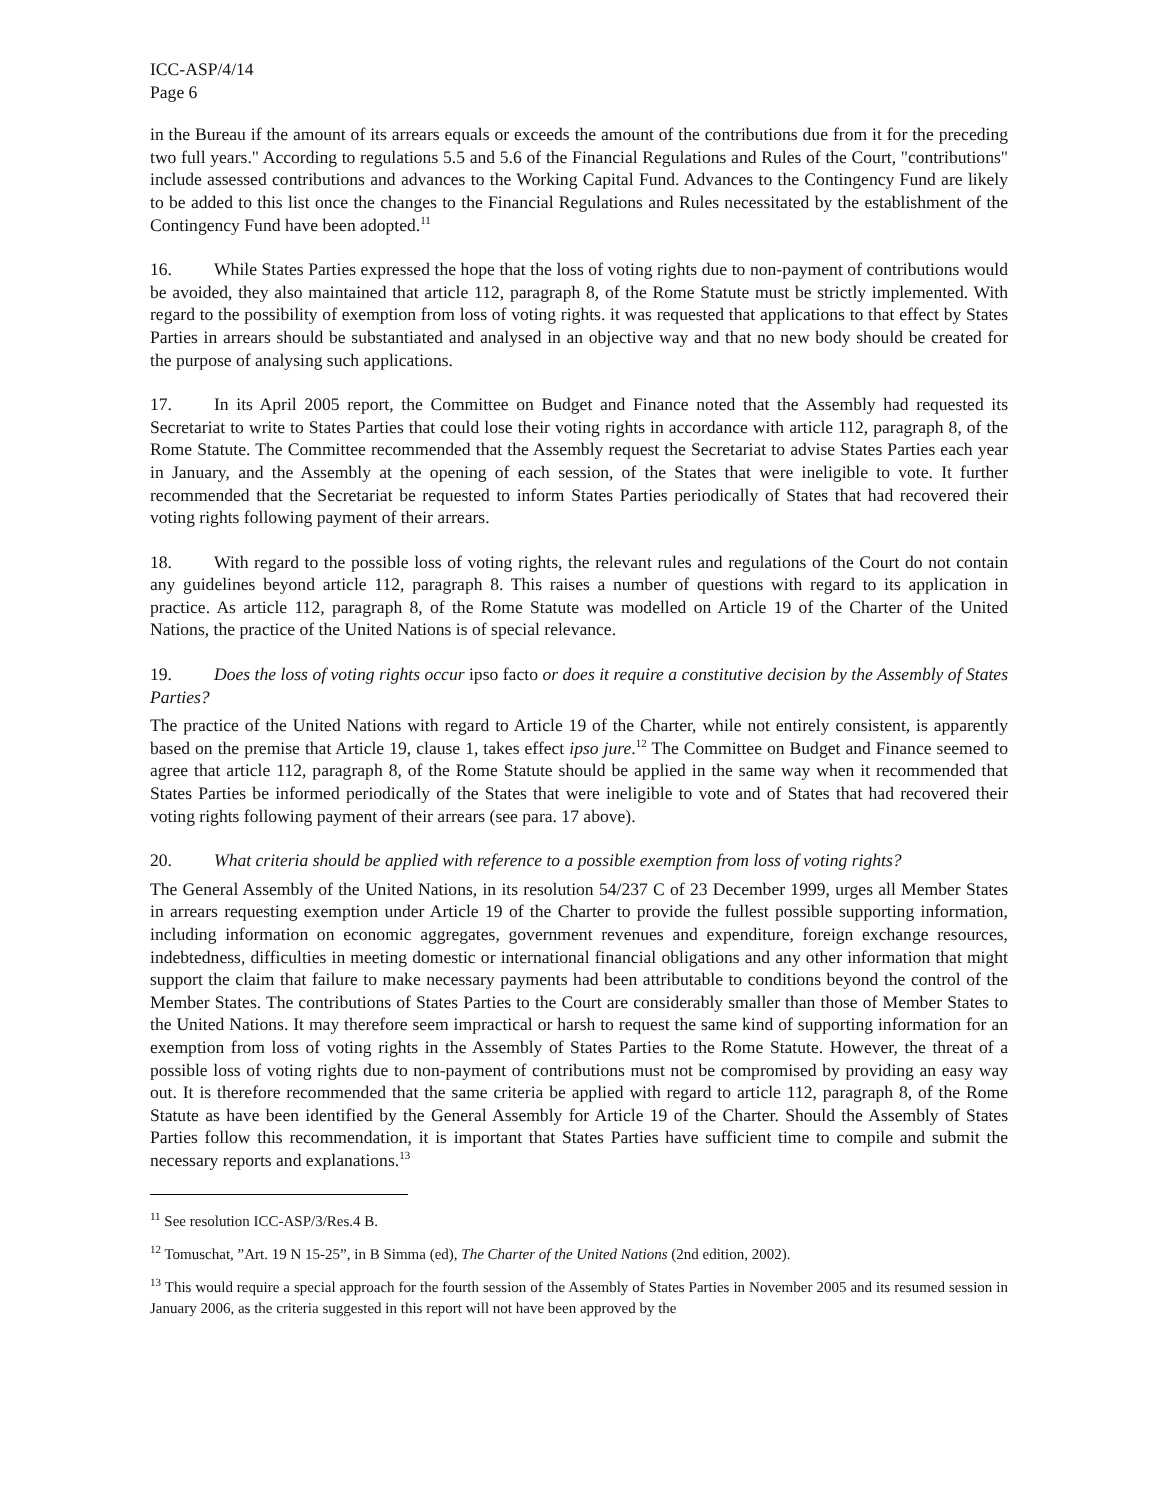ICC-ASP/4/14
Page 6
in the Bureau if the amount of its arrears equals or exceeds the amount of the contributions due from it for the preceding two full years." According to regulations 5.5 and 5.6 of the Financial Regulations and Rules of the Court, "contributions" include assessed contributions and advances to the Working Capital Fund. Advances to the Contingency Fund are likely to be added to this list once the changes to the Financial Regulations and Rules necessitated by the establishment of the Contingency Fund have been adopted.<sup>11</sup>
16. While States Parties expressed the hope that the loss of voting rights due to non-payment of contributions would be avoided, they also maintained that article 112, paragraph 8, of the Rome Statute must be strictly implemented. With regard to the possibility of exemption from loss of voting rights. it was requested that applications to that effect by States Parties in arrears should be substantiated and analysed in an objective way and that no new body should be created for the purpose of analysing such applications.
17. In its April 2005 report, the Committee on Budget and Finance noted that the Assembly had requested its Secretariat to write to States Parties that could lose their voting rights in accordance with article 112, paragraph 8, of the Rome Statute. The Committee recommended that the Assembly request the Secretariat to advise States Parties each year in January, and the Assembly at the opening of each session, of the States that were ineligible to vote. It further recommended that the Secretariat be requested to inform States Parties periodically of States that had recovered their voting rights following payment of their arrears.
18. With regard to the possible loss of voting rights, the relevant rules and regulations of the Court do not contain any guidelines beyond article 112, paragraph 8. This raises a number of questions with regard to its application in practice. As article 112, paragraph 8, of the Rome Statute was modelled on Article 19 of the Charter of the United Nations, the practice of the United Nations is of special relevance.
19. Does the loss of voting rights occur ipso facto or does it require a constitutive decision by the Assembly of States Parties?
The practice of the United Nations with regard to Article 19 of the Charter, while not entirely consistent, is apparently based on the premise that Article 19, clause 1, takes effect ipso jure.<sup>12</sup> The Committee on Budget and Finance seemed to agree that article 112, paragraph 8, of the Rome Statute should be applied in the same way when it recommended that States Parties be informed periodically of the States that were ineligible to vote and of States that had recovered their voting rights following payment of their arrears (see para. 17 above).
20. What criteria should be applied with reference to a possible exemption from loss of voting rights?
The General Assembly of the United Nations, in its resolution 54/237 C of 23 December 1999, urges all Member States in arrears requesting exemption under Article 19 of the Charter to provide the fullest possible supporting information, including information on economic aggregates, government revenues and expenditure, foreign exchange resources, indebtedness, difficulties in meeting domestic or international financial obligations and any other information that might support the claim that failure to make necessary payments had been attributable to conditions beyond the control of the Member States. The contributions of States Parties to the Court are considerably smaller than those of Member States to the United Nations. It may therefore seem impractical or harsh to request the same kind of supporting information for an exemption from loss of voting rights in the Assembly of States Parties to the Rome Statute. However, the threat of a possible loss of voting rights due to non-payment of contributions must not be compromised by providing an easy way out. It is therefore recommended that the same criteria be applied with regard to article 112, paragraph 8, of the Rome Statute as have been identified by the General Assembly for Article 19 of the Charter. Should the Assembly of States Parties follow this recommendation, it is important that States Parties have sufficient time to compile and submit the necessary reports and explanations.<sup>13</sup>
<sup>11</sup> See resolution ICC-ASP/3/Res.4 B.
<sup>12</sup> Tomuschat, ”Art. 19 N 15-25”, in B Simma (ed), The Charter of the United Nations (2nd edition, 2002).
<sup>13</sup> This would require a special approach for the fourth session of the Assembly of States Parties in November 2005 and its resumed session in January 2006, as the criteria suggested in this report will not have been approved by the